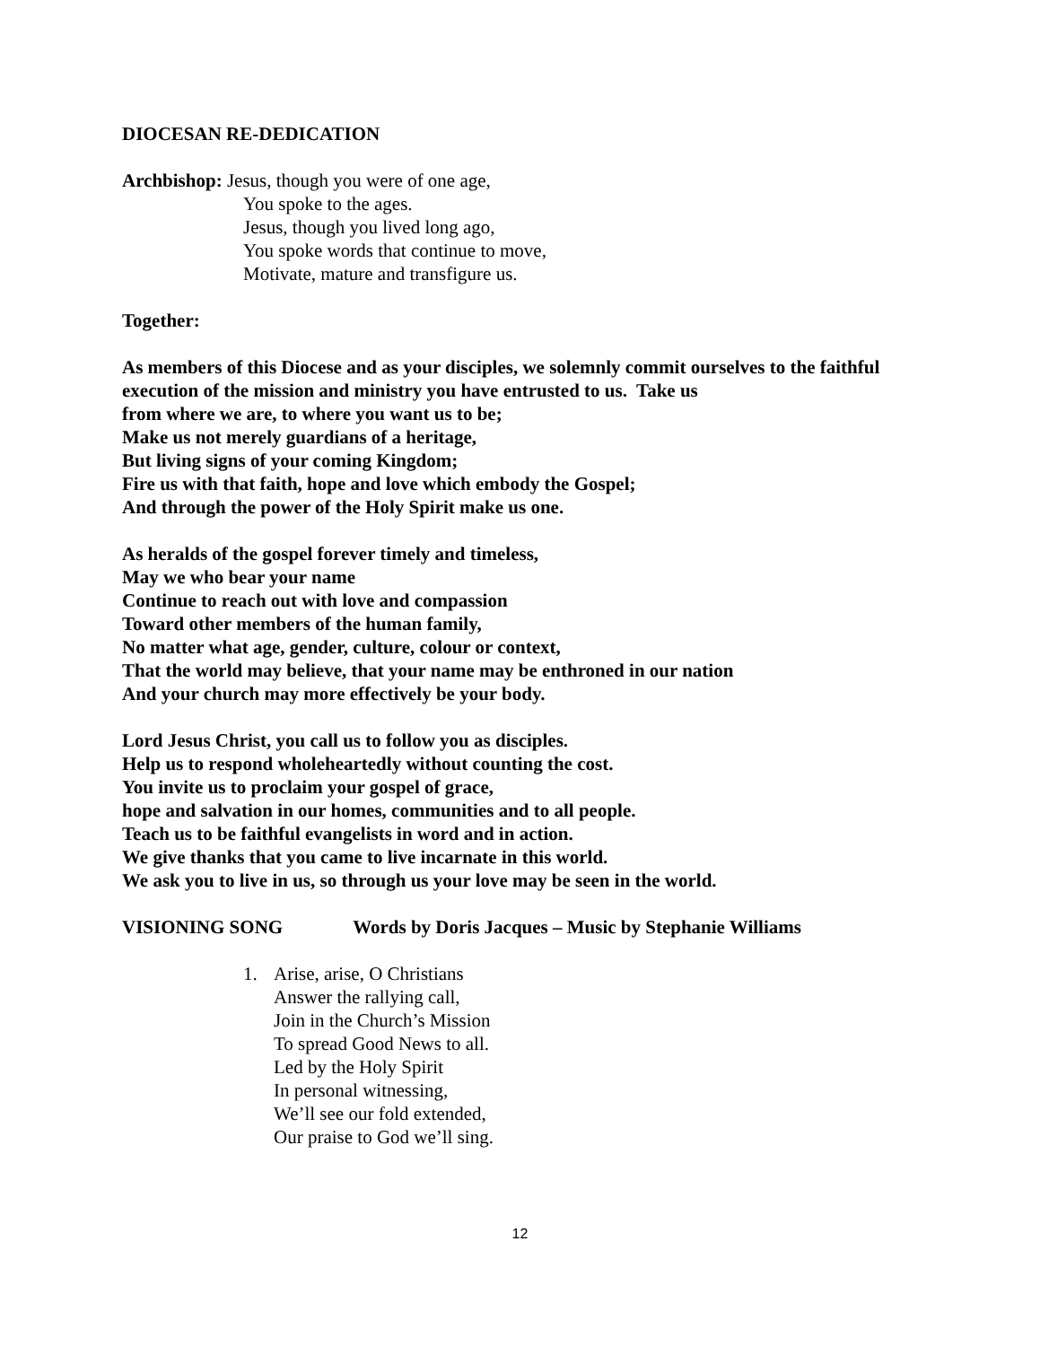DIOCESAN RE-DEDICATION
Archbishop: Jesus, though you were of one age,
You spoke to the ages.
Jesus, though you lived long ago,
You spoke words that continue to move,
Motivate, mature and transfigure us.
Together:
As members of this Diocese and as your disciples, we solemnly commit ourselves to the faithful execution of the mission and ministry you have entrusted to us. Take us
from where we are, to where you want us to be;
Make us not merely guardians of a heritage,
But living signs of your coming Kingdom;
Fire us with that faith, hope and love which embody the Gospel;
And through the power of the Holy Spirit make us one.
As heralds of the gospel forever timely and timeless,
May we who bear your name
Continue to reach out with love and compassion
Toward other members of the human family,
No matter what age, gender, culture, colour or context,
That the world may believe, that your name may be enthroned in our nation
And your church may more effectively be your body.
Lord Jesus Christ, you call us to follow you as disciples.
Help us to respond wholeheartedly without counting the cost.
You invite us to proclaim your gospel of grace,
hope and salvation in our homes, communities and to all people.
Teach us to be faithful evangelists in word and in action.
We give thanks that you came to live incarnate in this world.
We ask you to live in us, so through us your love may be seen in the world.
VISIONING SONG Words by Doris Jacques – Music by Stephanie Williams
1. Arise, arise, O Christians
Answer the rallying call,
Join in the Church’s Mission
To spread Good News to all.
Led by the Holy Spirit
In personal witnessing,
We’ll see our fold extended,
Our praise to God we’ll sing.
12